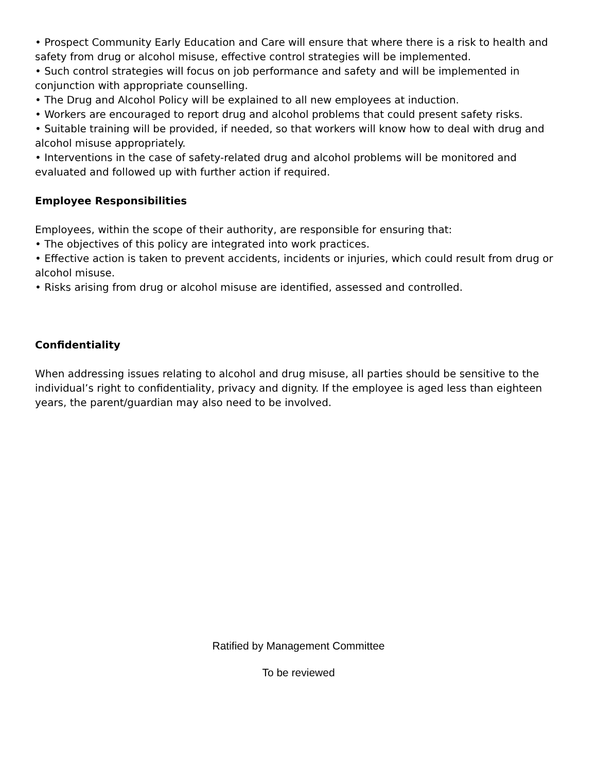• Prospect Community Early Education and Care will ensure that where there is a risk to health and safety from drug or alcohol misuse, effective control strategies will be implemented.
• Such control strategies will focus on job performance and safety and will be implemented in conjunction with appropriate counselling.
• The Drug and Alcohol Policy will be explained to all new employees at induction.
• Workers are encouraged to report drug and alcohol problems that could present safety risks.
• Suitable training will be provided, if needed, so that workers will know how to deal with drug and alcohol misuse appropriately.
• Interventions in the case of safety-related drug and alcohol problems will be monitored and evaluated and followed up with further action if required.
Employee Responsibilities
Employees, within the scope of their authority, are responsible for ensuring that:
• The objectives of this policy are integrated into work practices.
• Effective action is taken to prevent accidents, incidents or injuries, which could result from drug or alcohol misuse.
• Risks arising from drug or alcohol misuse are identified, assessed and controlled.
Confidentiality
When addressing issues relating to alcohol and drug misuse, all parties should be sensitive to the individual’s right to confidentiality, privacy and dignity. If the employee is aged less than eighteen years, the parent/guardian may also need to be involved.
Ratified by Management Committee
To be reviewed